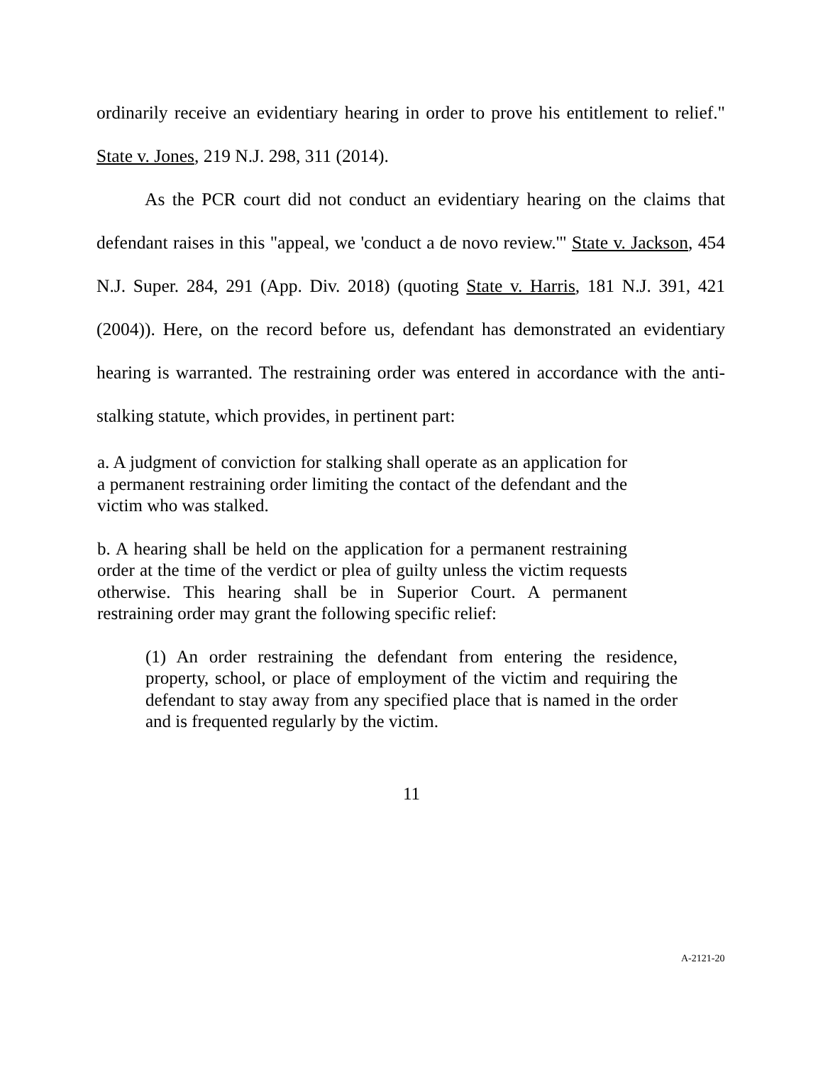ordinarily receive an evidentiary hearing in order to prove his entitlement to relief." State v. Jones, 219 N.J. 298, 311 (2014).
As the PCR court did not conduct an evidentiary hearing on the claims that defendant raises in this "appeal, we 'conduct a de novo review.'" State v. Jackson, 454 N.J. Super. 284, 291 (App. Div. 2018) (quoting State v. Harris, 181 N.J. 391, 421 (2004)). Here, on the record before us, defendant has demonstrated an evidentiary hearing is warranted. The restraining order was entered in accordance with the anti-stalking statute, which provides, in pertinent part:
a. A judgment of conviction for stalking shall operate as an application for a permanent restraining order limiting the contact of the defendant and the victim who was stalked.
b. A hearing shall be held on the application for a permanent restraining order at the time of the verdict or plea of guilty unless the victim requests otherwise. This hearing shall be in Superior Court. A permanent restraining order may grant the following specific relief:
(1) An order restraining the defendant from entering the residence, property, school, or place of employment of the victim and requiring the defendant to stay away from any specified place that is named in the order and is frequented regularly by the victim.
11
A-2121-20